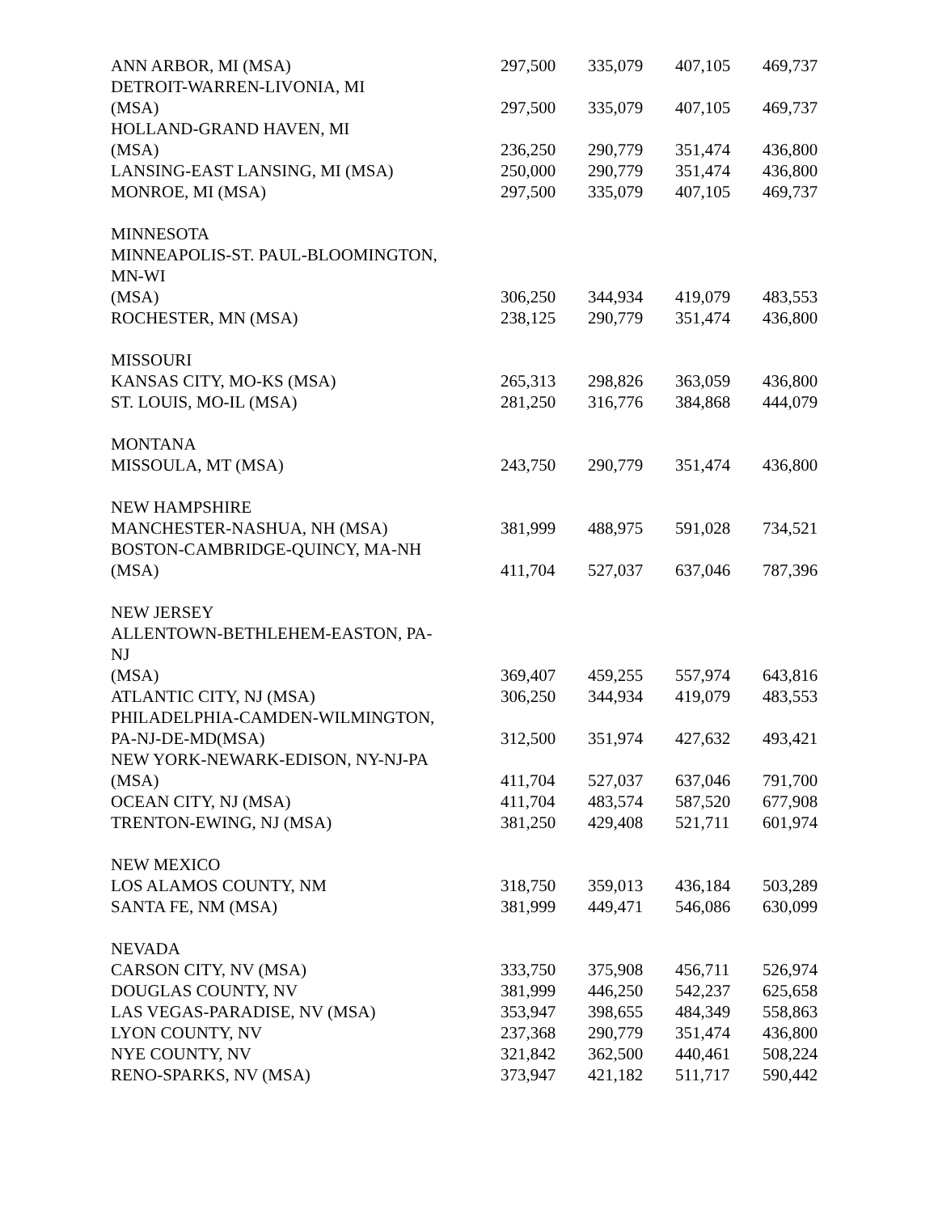| ANN ARBOR, MI (MSA) | 297,500 | 335,079 | 407,105 | 469,737 |
| DETROIT-WARREN-LIVONIA, MI | | | | |
| (MSA) | 297,500 | 335,079 | 407,105 | 469,737 |
| HOLLAND-GRAND HAVEN, MI | | | | |
| (MSA) | 236,250 | 290,779 | 351,474 | 436,800 |
| LANSING-EAST LANSING, MI (MSA) | 250,000 | 290,779 | 351,474 | 436,800 |
| MONROE, MI (MSA) | 297,500 | 335,079 | 407,105 | 469,737 |
| MINNESOTA | | | | |
| MINNEAPOLIS-ST. PAUL-BLOOMINGTON, | | | | |
| MN-WI | | | | |
| (MSA) | 306,250 | 344,934 | 419,079 | 483,553 |
| ROCHESTER, MN (MSA) | 238,125 | 290,779 | 351,474 | 436,800 |
| MISSOURI | | | | |
| KANSAS CITY, MO-KS (MSA) | 265,313 | 298,826 | 363,059 | 436,800 |
| ST. LOUIS, MO-IL (MSA) | 281,250 | 316,776 | 384,868 | 444,079 |
| MONTANA | | | | |
| MISSOULA, MT (MSA) | 243,750 | 290,779 | 351,474 | 436,800 |
| NEW HAMPSHIRE | | | | |
| MANCHESTER-NASHUA, NH (MSA) | 381,999 | 488,975 | 591,028 | 734,521 |
| BOSTON-CAMBRIDGE-QUINCY, MA-NH | | | | |
| (MSA) | 411,704 | 527,037 | 637,046 | 787,396 |
| NEW JERSEY | | | | |
| ALLENTOWN-BETHLEHEM-EASTON, PA- | | | | |
| NJ | | | | |
| (MSA) | 369,407 | 459,255 | 557,974 | 643,816 |
| ATLANTIC CITY, NJ (MSA) | 306,250 | 344,934 | 419,079 | 483,553 |
| PHILADELPHIA-CAMDEN-WILMINGTON, | | | | |
| PA-NJ-DE-MD(MSA) | 312,500 | 351,974 | 427,632 | 493,421 |
| NEW YORK-NEWARK-EDISON, NY-NJ-PA | | | | |
| (MSA) | 411,704 | 527,037 | 637,046 | 791,700 |
| OCEAN CITY, NJ (MSA) | 411,704 | 483,574 | 587,520 | 677,908 |
| TRENTON-EWING, NJ (MSA) | 381,250 | 429,408 | 521,711 | 601,974 |
| NEW MEXICO | | | | |
| LOS ALAMOS COUNTY, NM | 318,750 | 359,013 | 436,184 | 503,289 |
| SANTA FE, NM (MSA) | 381,999 | 449,471 | 546,086 | 630,099 |
| NEVADA | | | | |
| CARSON CITY, NV (MSA) | 333,750 | 375,908 | 456,711 | 526,974 |
| DOUGLAS COUNTY, NV | 381,999 | 446,250 | 542,237 | 625,658 |
| LAS VEGAS-PARADISE, NV (MSA) | 353,947 | 398,655 | 484,349 | 558,863 |
| LYON COUNTY, NV | 237,368 | 290,779 | 351,474 | 436,800 |
| NYE COUNTY, NV | 321,842 | 362,500 | 440,461 | 508,224 |
| RENO-SPARKS, NV (MSA) | 373,947 | 421,182 | 511,717 | 590,442 |